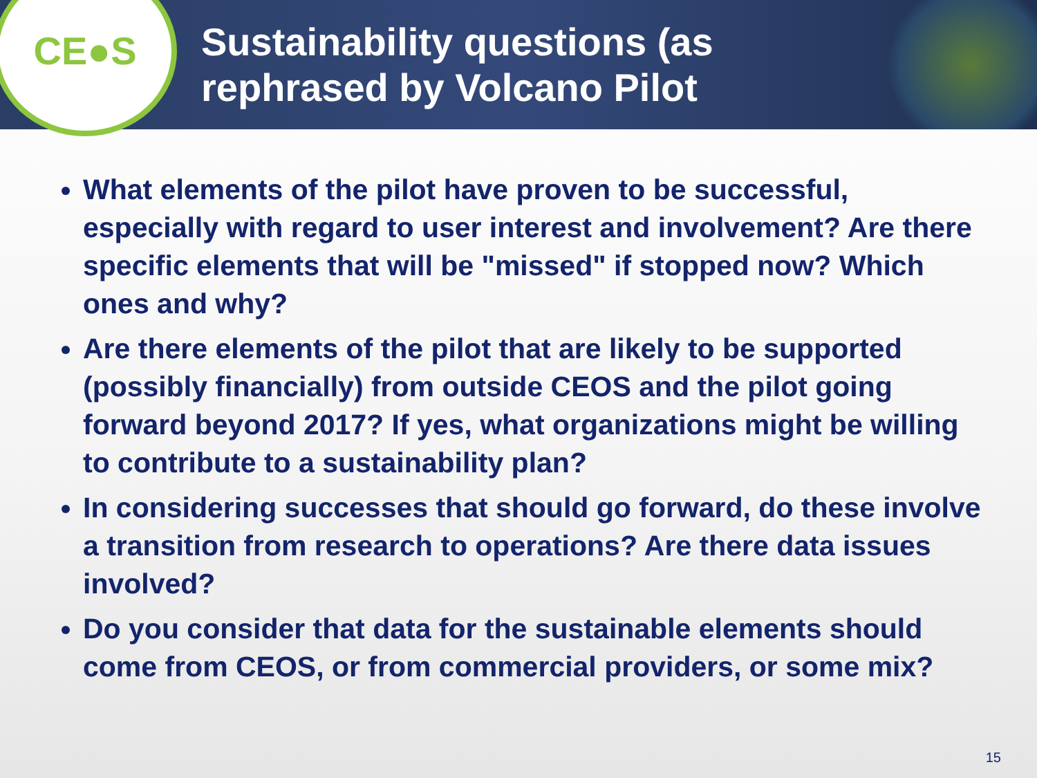CE●S
Sustainability questions (as
rephrased by Volcano Pilot
What elements of the pilot have proven to be successful, especially with regard to user interest and involvement? Are there specific elements that will be "missed" if stopped now? Which ones and why?
Are there elements of the pilot that are likely to be supported (possibly financially) from outside CEOS and the pilot going forward beyond 2017? If yes, what organizations might be willing to contribute to a sustainability plan?
In considering successes that should go forward, do these involve a transition from research to operations? Are there data issues involved?
Do you consider that data for the sustainable elements should come from CEOS, or from commercial providers, or some mix?
15